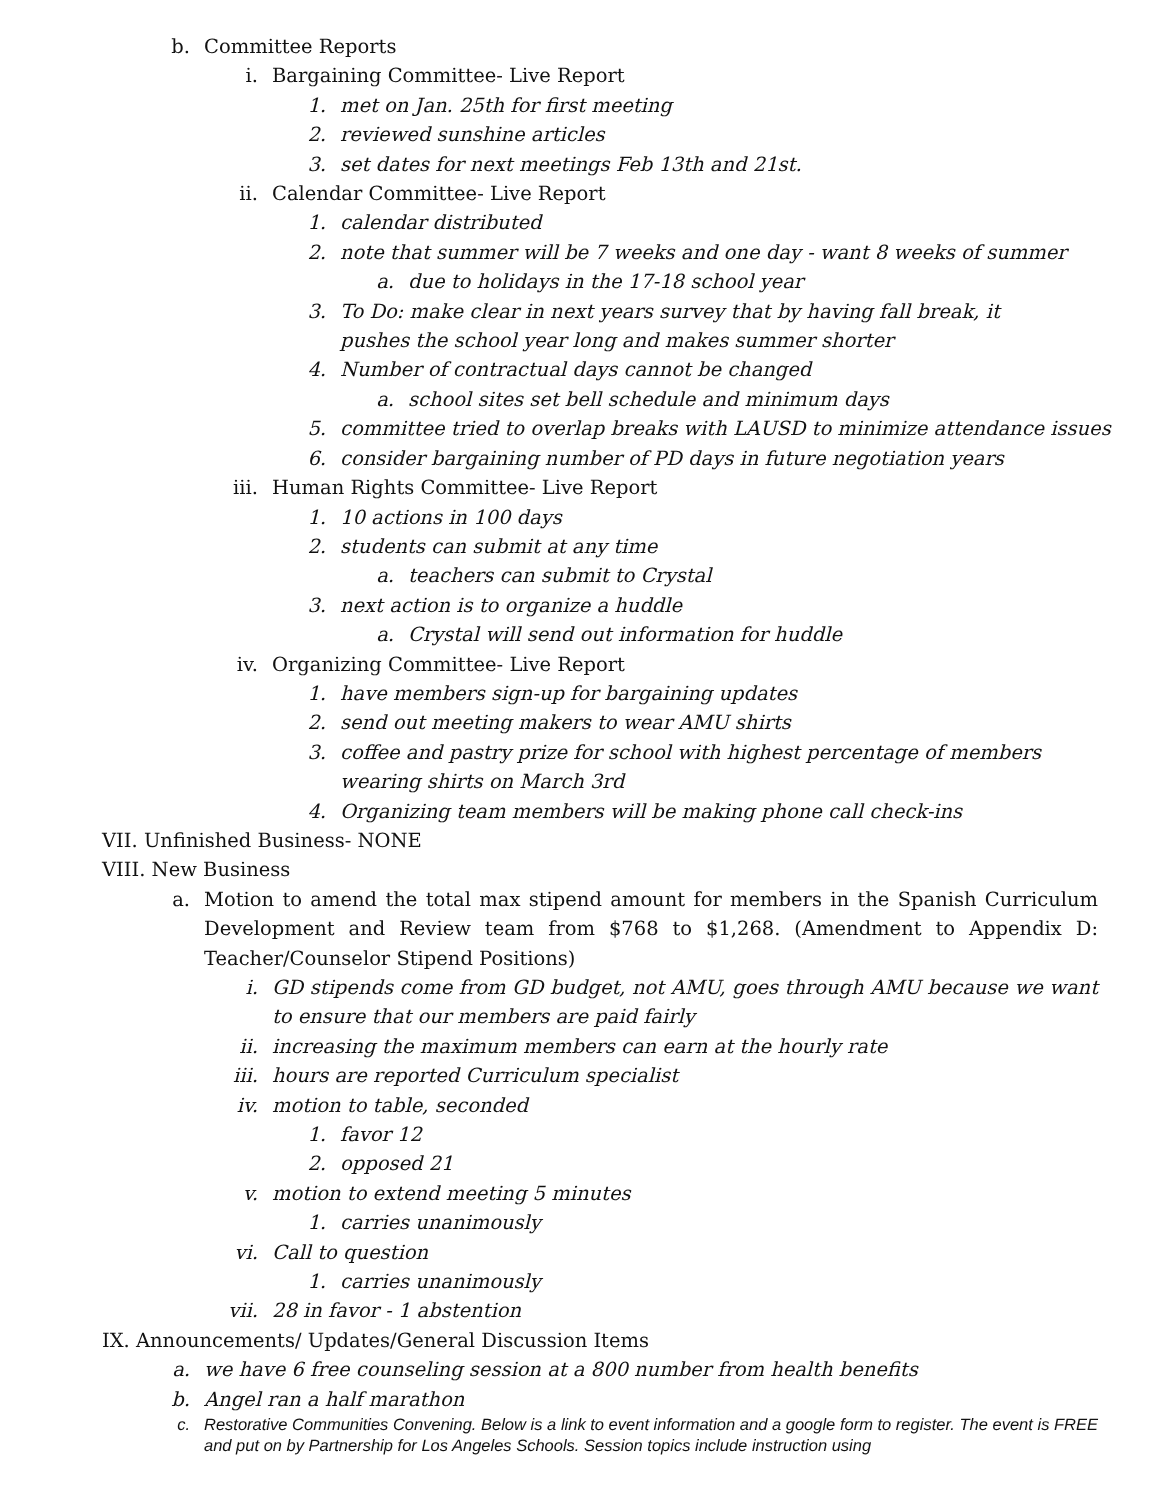b. Committee Reports
i. Bargaining Committee- Live Report
1. met on Jan. 25th for first meeting
2. reviewed sunshine articles
3. set dates for next meetings Feb 13th and 21st.
ii. Calendar Committee- Live Report
1. calendar distributed
2. note that summer will be 7 weeks and one day - want 8 weeks of summer
a. due to holidays in the 17-18 school year
3. To Do: make clear in next years survey that by having fall break, it pushes the school year long and makes summer shorter
4. Number of contractual days cannot be changed
a. school sites set bell schedule and minimum days
5. committee tried to overlap breaks with LAUSD to minimize attendance issues
6. consider bargaining number of PD days in future negotiation years
iii. Human Rights Committee- Live Report
1. 10 actions in 100 days
2. students can submit at any time
a. teachers can submit to Crystal
3. next action is to organize a huddle
a. Crystal will send out information for huddle
iv. Organizing Committee- Live Report
1. have members sign-up for bargaining updates
2. send out meeting makers to wear AMU shirts
3. coffee and pastry prize for school with highest percentage of members wearing shirts on March 3rd
4. Organizing team members will be making phone call check-ins
VII. Unfinished Business- NONE
VIII. New Business
a. Motion to amend the total max stipend amount for members in the Spanish Curriculum Development and Review team from $768 to $1,268. (Amendment to Appendix D: Teacher/Counselor Stipend Positions)
i. GD stipends come from GD budget, not AMU, goes through AMU because we want to ensure that our members are paid fairly
ii. increasing the maximum members can earn at the hourly rate
iii. hours are reported Curriculum specialist
iv. motion to table, seconded
1. favor 12
2. opposed 21
v. motion to extend meeting 5 minutes
1. carries unanimously
vi. Call to question
1. carries unanimously
vii. 28 in favor - 1 abstention
IX. Announcements/ Updates/General Discussion Items
a. we have 6 free counseling session at a 800 number from health benefits
b. Angel ran a half marathon
c. Restorative Communities Convening. Below is a link to event information and a google form to register. The event is FREE and put on by Partnership for Los Angeles Schools. Session topics include instruction using